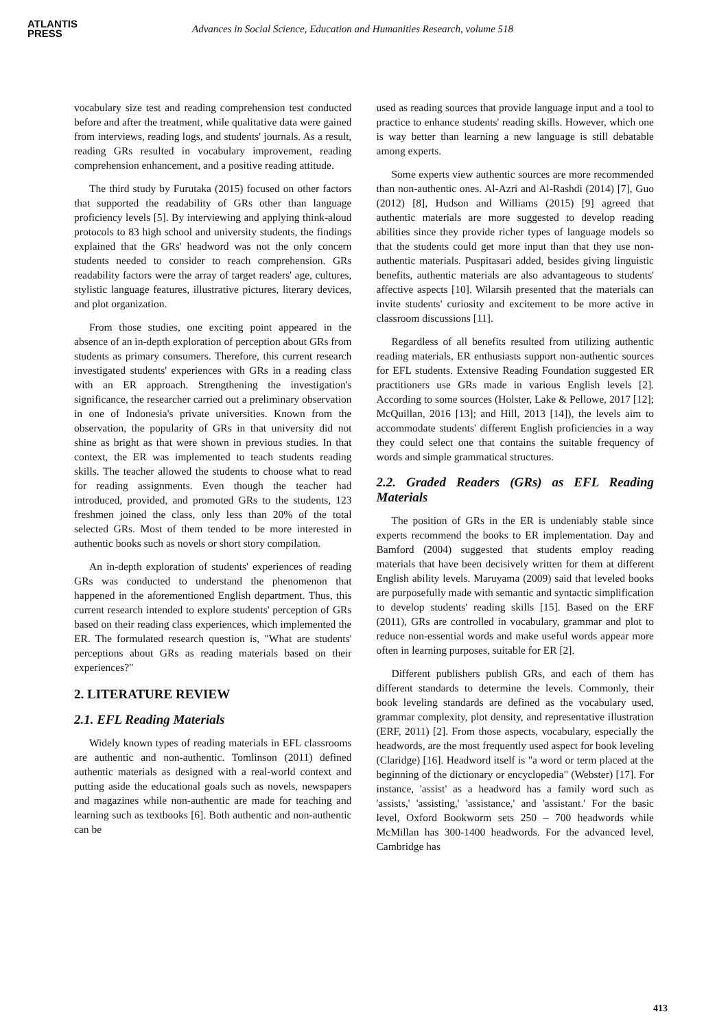ATLANTIS
PRESS
Advances in Social Science, Education and Humanities Research, volume 518
vocabulary size test and reading comprehension test conducted before and after the treatment, while qualitative data were gained from interviews, reading logs, and students' journals. As a result, reading GRs resulted in vocabulary improvement, reading comprehension enhancement, and a positive reading attitude.
The third study by Furutaka (2015) focused on other factors that supported the readability of GRs other than language proficiency levels [5]. By interviewing and applying think-aloud protocols to 83 high school and university students, the findings explained that the GRs' headword was not the only concern students needed to consider to reach comprehension. GRs readability factors were the array of target readers' age, cultures, stylistic language features, illustrative pictures, literary devices, and plot organization.
From those studies, one exciting point appeared in the absence of an in-depth exploration of perception about GRs from students as primary consumers. Therefore, this current research investigated students' experiences with GRs in a reading class with an ER approach. Strengthening the investigation's significance, the researcher carried out a preliminary observation in one of Indonesia's private universities. Known from the observation, the popularity of GRs in that university did not shine as bright as that were shown in previous studies. In that context, the ER was implemented to teach students reading skills. The teacher allowed the students to choose what to read for reading assignments. Even though the teacher had introduced, provided, and promoted GRs to the students, 123 freshmen joined the class, only less than 20% of the total selected GRs. Most of them tended to be more interested in authentic books such as novels or short story compilation.
An in-depth exploration of students' experiences of reading GRs was conducted to understand the phenomenon that happened in the aforementioned English department. Thus, this current research intended to explore students' perception of GRs based on their reading class experiences, which implemented the ER. The formulated research question is, "What are students' perceptions about GRs as reading materials based on their experiences?"
2. LITERATURE REVIEW
2.1. EFL Reading Materials
Widely known types of reading materials in EFL classrooms are authentic and non-authentic. Tomlinson (2011) defined authentic materials as designed with a real-world context and putting aside the educational goals such as novels, newspapers and magazines while non-authentic are made for teaching and learning such as textbooks [6]. Both authentic and non-authentic can be
used as reading sources that provide language input and a tool to practice to enhance students' reading skills. However, which one is way better than learning a new language is still debatable among experts.
Some experts view authentic sources are more recommended than non-authentic ones. Al-Azri and Al-Rashdi (2014) [7], Guo (2012) [8], Hudson and Williams (2015) [9] agreed that authentic materials are more suggested to develop reading abilities since they provide richer types of language models so that the students could get more input than that they use non-authentic materials. Puspitasari added, besides giving linguistic benefits, authentic materials are also advantageous to students' affective aspects [10]. Wilarsih presented that the materials can invite students' curiosity and excitement to be more active in classroom discussions [11].
Regardless of all benefits resulted from utilizing authentic reading materials, ER enthusiasts support non-authentic sources for EFL students. Extensive Reading Foundation suggested ER practitioners use GRs made in various English levels [2]. According to some sources (Holster, Lake & Pellowe, 2017 [12]; McQuillan, 2016 [13]; and Hill, 2013 [14]), the levels aim to accommodate students' different English proficiencies in a way they could select one that contains the suitable frequency of words and simple grammatical structures.
2.2. Graded Readers (GRs) as EFL Reading Materials
The position of GRs in the ER is undeniably stable since experts recommend the books to ER implementation. Day and Bamford (2004) suggested that students employ reading materials that have been decisively written for them at different English ability levels. Maruyama (2009) said that leveled books are purposefully made with semantic and syntactic simplification to develop students' reading skills [15]. Based on the ERF (2011), GRs are controlled in vocabulary, grammar and plot to reduce non-essential words and make useful words appear more often in learning purposes, suitable for ER [2].
Different publishers publish GRs, and each of them has different standards to determine the levels. Commonly, their book leveling standards are defined as the vocabulary used, grammar complexity, plot density, and representative illustration (ERF, 2011) [2]. From those aspects, vocabulary, especially the headwords, are the most frequently used aspect for book leveling (Claridge) [16]. Headword itself is "a word or term placed at the beginning of the dictionary or encyclopedia" (Webster) [17]. For instance, 'assist' as a headword has a family word such as 'assists,' 'assisting,' 'assistance,' and 'assistant.' For the basic level, Oxford Bookworm sets 250 – 700 headwords while McMillan has 300-1400 headwords. For the advanced level, Cambridge has
413